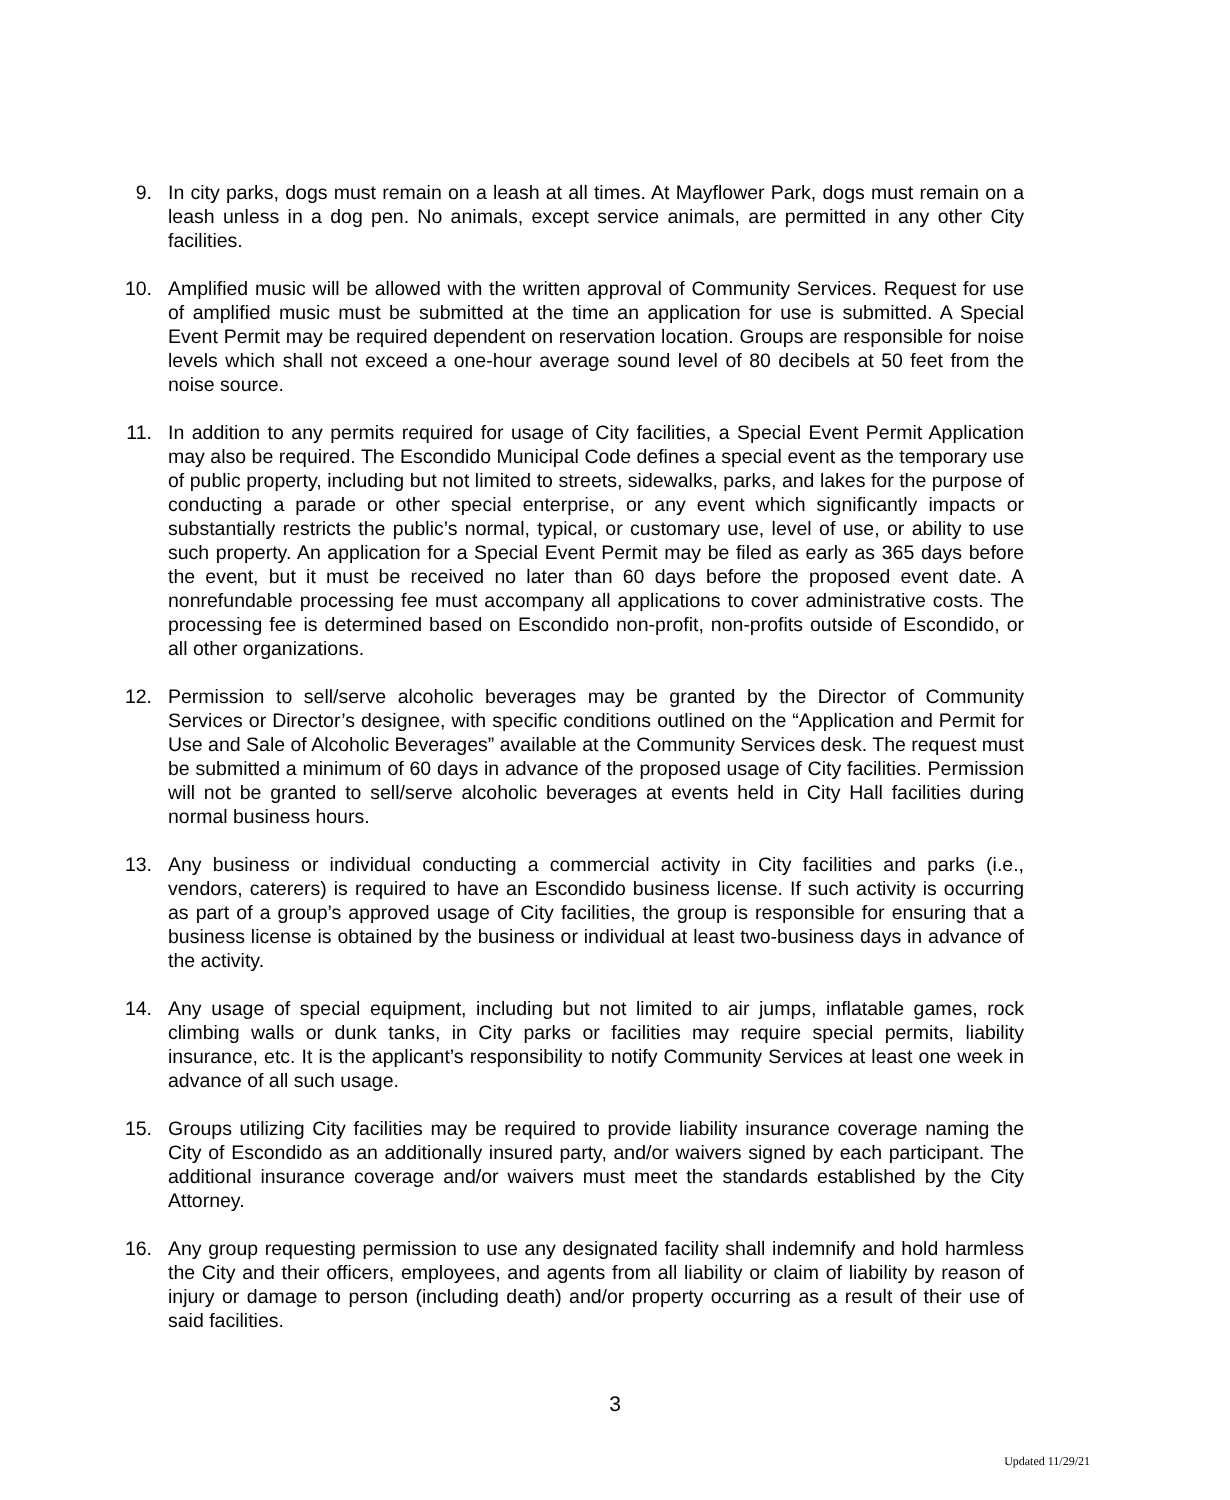9. In city parks, dogs must remain on a leash at all times. At Mayflower Park, dogs must remain on a leash unless in a dog pen. No animals, except service animals, are permitted in any other City facilities.
10. Amplified music will be allowed with the written approval of Community Services. Request for use of amplified music must be submitted at the time an application for use is submitted. A Special Event Permit may be required dependent on reservation location. Groups are responsible for noise levels which shall not exceed a one-hour average sound level of 80 decibels at 50 feet from the noise source.
11. In addition to any permits required for usage of City facilities, a Special Event Permit Application may also be required. The Escondido Municipal Code defines a special event as the temporary use of public property, including but not limited to streets, sidewalks, parks, and lakes for the purpose of conducting a parade or other special enterprise, or any event which significantly impacts or substantially restricts the public’s normal, typical, or customary use, level of use, or ability to use such property. An application for a Special Event Permit may be filed as early as 365 days before the event, but it must be received no later than 60 days before the proposed event date. A nonrefundable processing fee must accompany all applications to cover administrative costs. The processing fee is determined based on Escondido non-profit, non-profits outside of Escondido, or all other organizations.
12. Permission to sell/serve alcoholic beverages may be granted by the Director of Community Services or Director’s designee, with specific conditions outlined on the “Application and Permit for Use and Sale of Alcoholic Beverages” available at the Community Services desk. The request must be submitted a minimum of 60 days in advance of the proposed usage of City facilities. Permission will not be granted to sell/serve alcoholic beverages at events held in City Hall facilities during normal business hours.
13. Any business or individual conducting a commercial activity in City facilities and parks (i.e., vendors, caterers) is required to have an Escondido business license. If such activity is occurring as part of a group’s approved usage of City facilities, the group is responsible for ensuring that a business license is obtained by the business or individual at least two-business days in advance of the activity.
14. Any usage of special equipment, including but not limited to air jumps, inflatable games, rock climbing walls or dunk tanks, in City parks or facilities may require special permits, liability insurance, etc. It is the applicant’s responsibility to notify Community Services at least one week in advance of all such usage.
15. Groups utilizing City facilities may be required to provide liability insurance coverage naming the City of Escondido as an additionally insured party, and/or waivers signed by each participant. The additional insurance coverage and/or waivers must meet the standards established by the City Attorney.
16. Any group requesting permission to use any designated facility shall indemnify and hold harmless the City and their officers, employees, and agents from all liability or claim of liability by reason of injury or damage to person (including death) and/or property occurring as a result of their use of said facilities.
3
Updated 11/29/21